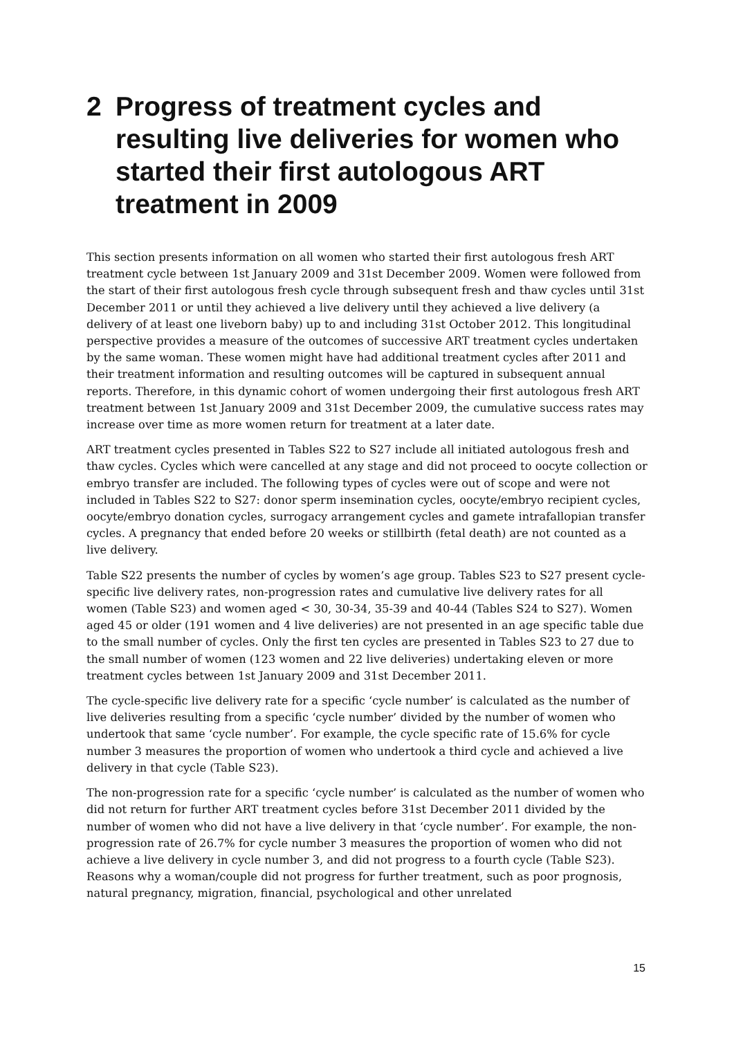2 Progress of treatment cycles and resulting live deliveries for women who started their first autologous ART treatment in 2009
This section presents information on all women who started their first autologous fresh ART treatment cycle between 1st January 2009 and 31st December 2009. Women were followed from the start of their first autologous fresh cycle through subsequent fresh and thaw cycles until 31st December 2011 or until they achieved a live delivery until they achieved a live delivery (a delivery of at least one liveborn baby) up to and including 31st October 2012. This longitudinal perspective provides a measure of the outcomes of successive ART treatment cycles undertaken by the same woman. These women might have had additional treatment cycles after 2011 and their treatment information and resulting outcomes will be captured in subsequent annual reports. Therefore, in this dynamic cohort of women undergoing their first autologous fresh ART treatment between 1st January 2009 and 31st December 2009, the cumulative success rates may increase over time as more women return for treatment at a later date.
ART treatment cycles presented in Tables S22 to S27 include all initiated autologous fresh and thaw cycles. Cycles which were cancelled at any stage and did not proceed to oocyte collection or embryo transfer are included. The following types of cycles were out of scope and were not included in Tables S22 to S27: donor sperm insemination cycles, oocyte/embryo recipient cycles, oocyte/embryo donation cycles, surrogacy arrangement cycles and gamete intrafallopian transfer cycles. A pregnancy that ended before 20 weeks or stillbirth (fetal death) are not counted as a live delivery.
Table S22 presents the number of cycles by women’s age group. Tables S23 to S27 present cycle-specific live delivery rates, non-progression rates and cumulative live delivery rates for all women (Table S23) and women aged < 30, 30-34, 35-39 and 40-44 (Tables S24 to S27). Women aged 45 or older (191 women and 4 live deliveries) are not presented in an age specific table due to the small number of cycles. Only the first ten cycles are presented in Tables S23 to 27 due to the small number of women (123 women and 22 live deliveries) undertaking eleven or more treatment cycles between 1st January 2009 and 31st December 2011.
The cycle-specific live delivery rate for a specific ‘cycle number’ is calculated as the number of live deliveries resulting from a specific ‘cycle number’ divided by the number of women who undertook that same ‘cycle number’. For example, the cycle specific rate of 15.6% for cycle number 3 measures the proportion of women who undertook a third cycle and achieved a live delivery in that cycle (Table S23).
The non-progression rate for a specific ‘cycle number’ is calculated as the number of women who did not return for further ART treatment cycles before 31st December 2011 divided by the number of women who did not have a live delivery in that ‘cycle number’. For example, the non-progression rate of 26.7% for cycle number 3 measures the proportion of women who did not achieve a live delivery in cycle number 3, and did not progress to a fourth cycle (Table S23). Reasons why a woman/couple did not progress for further treatment, such as poor prognosis, natural pregnancy, migration, financial, psychological and other unrelated
15